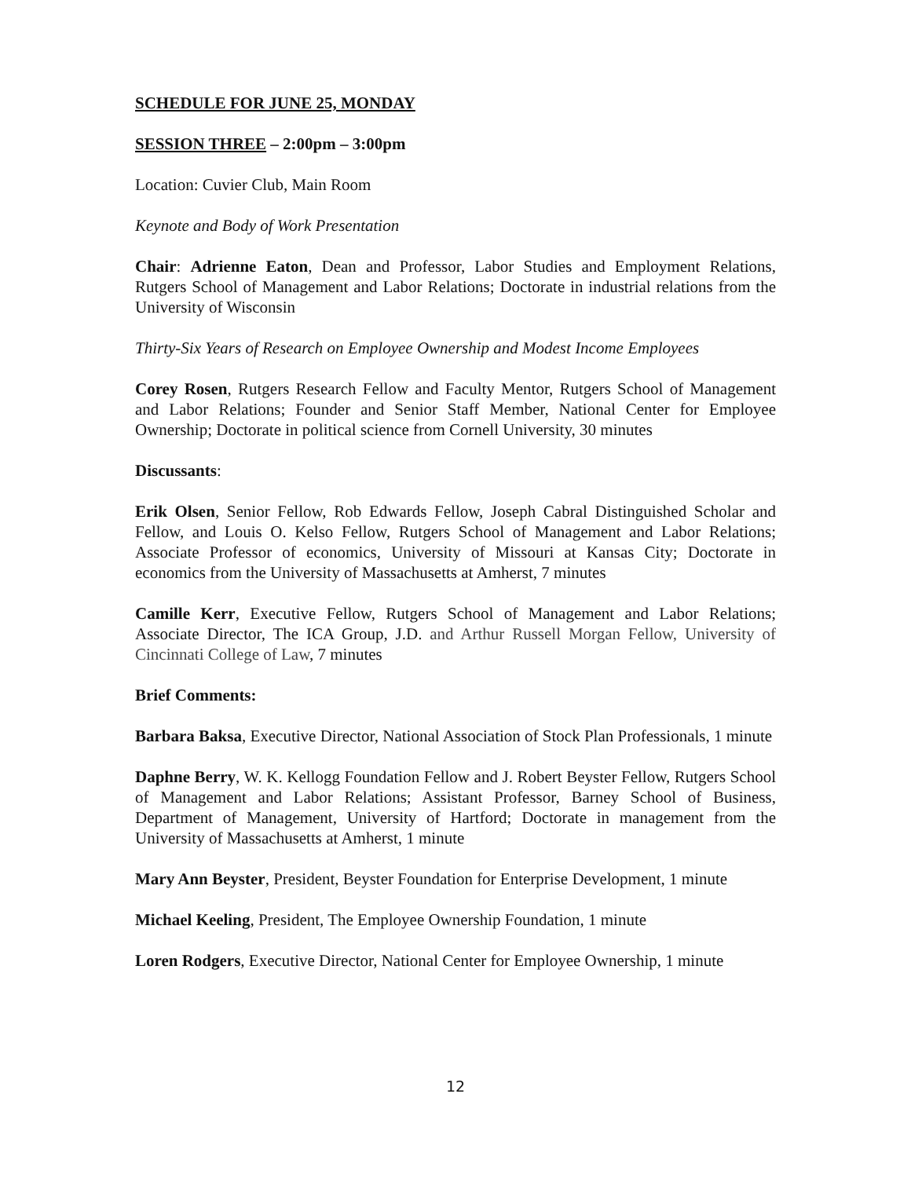SCHEDULE FOR JUNE 25, MONDAY
SESSION THREE – 2:00pm – 3:00pm
Location: Cuvier Club, Main Room
Keynote and Body of Work Presentation
Chair: Adrienne Eaton, Dean and Professor, Labor Studies and Employment Relations, Rutgers School of Management and Labor Relations; Doctorate in industrial relations from the University of Wisconsin
Thirty-Six Years of Research on Employee Ownership and Modest Income Employees
Corey Rosen, Rutgers Research Fellow and Faculty Mentor, Rutgers School of Management and Labor Relations; Founder and Senior Staff Member, National Center for Employee Ownership; Doctorate in political science from Cornell University, 30 minutes
Discussants:
Erik Olsen, Senior Fellow, Rob Edwards Fellow, Joseph Cabral Distinguished Scholar and Fellow, and Louis O. Kelso Fellow, Rutgers School of Management and Labor Relations; Associate Professor of economics, University of Missouri at Kansas City; Doctorate in economics from the University of Massachusetts at Amherst, 7 minutes
Camille Kerr, Executive Fellow, Rutgers School of Management and Labor Relations; Associate Director, The ICA Group, J.D. and Arthur Russell Morgan Fellow, University of Cincinnati College of Law, 7 minutes
Brief Comments:
Barbara Baksa, Executive Director, National Association of Stock Plan Professionals, 1 minute
Daphne Berry, W. K. Kellogg Foundation Fellow and J. Robert Beyster Fellow, Rutgers School of Management and Labor Relations; Assistant Professor, Barney School of Business, Department of Management, University of Hartford; Doctorate in management from the University of Massachusetts at Amherst, 1 minute
Mary Ann Beyster, President, Beyster Foundation for Enterprise Development, 1 minute
Michael Keeling, President, The Employee Ownership Foundation, 1 minute
Loren Rodgers, Executive Director, National Center for Employee Ownership, 1 minute
12